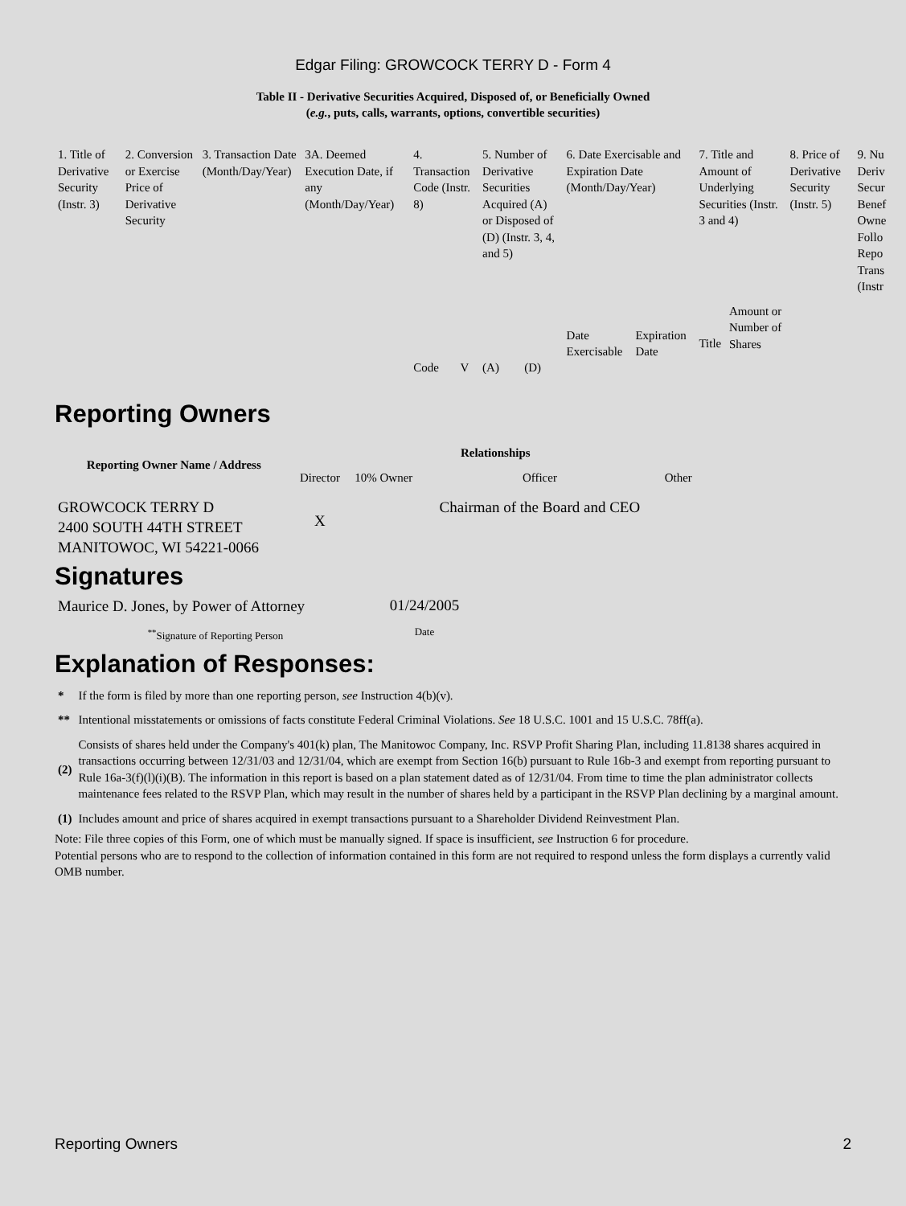Edgar Filing: GROWCOCK TERRY D - Form 4
Table II - Derivative Securities Acquired, Disposed of, or Beneficially Owned
(e.g., puts, calls, warrants, options, convertible securities)
| 1. Title of Derivative Security (Instr. 3) | 2. Conversion or Exercise Price of Derivative Security | 3. Transaction Date (Month/Day/Year) | 3A. Deemed Execution Date, if any (Month/Day/Year) | 4. Transaction Code (Instr. 8) | | 5. Number of Derivative Securities Acquired (A) or Disposed of (D) (Instr. 3, 4, and 5) | | 6. Date Exercisable and Expiration Date (Month/Day/Year) | | 7. Title and Amount of Underlying Securities (Instr. 3 and 4) | | 8. Price of Derivative Security (Instr. 5) | 9. Nu Deriv Secur Benef Owne Follo Repo Trans (Instr |
| | | | | Code | V | (A) | (D) | Date Exercisable | Expiration Date | Title | Amount or Number of Shares | | |
Reporting Owners
| Reporting Owner Name / Address | Relationships | | | |
| --- | --- | --- | --- | --- |
| | Director | 10% Owner | Officer | Other |
| GROWCOCK TERRY D 2400 SOUTH 44TH STREET MANITOWOC, WI 54221-0066 | X | | Chairman of the Board and CEO | |
Signatures
| Maurice D. Jones, by Power of Attorney | 01/24/2005 |
| <sup>**</sup> Signature of Reporting Person | Date |
Explanation of Responses:
| * | If the form is filed by more than one reporting person, see Instruction 4(b)(v). |
| ** | Intentional misstatements or omissions of facts constitute Federal Criminal Violations. See 18 U.S.C. 1001 and 15 U.S.C. 78ff(a). |
| (2) | Consists of shares held under the Company's 401(k) plan, The Manitowoc Company, Inc. RSVP Profit Sharing Plan, including 11.8138 shares acquired in transactions occurring between 12/31/03 and 12/31/04, which are exempt from Section 16(b) pursuant to Rule 16b-3 and exempt from reporting pursuant to Rule 16a-3(f)(l)(i)(B). The information in this report is based on a plan statement dated as of 12/31/04. From time to time the plan administrator collects maintenance fees related to the RSVP Plan, which may result in the number of shares held by a participant in the RSVP Plan declining by a marginal amount. |
| (1) | Includes amount and price of shares acquired in exempt transactions pursuant to a Shareholder Dividend Reinvestment Plan. |
Note: File three copies of this Form, one of which must be manually signed. If space is insufficient, see Instruction 6 for procedure.
Potential persons who are to respond to the collection of information contained in this form are not required to respond unless the form displays a currently valid OMB number.
Reporting Owners 2